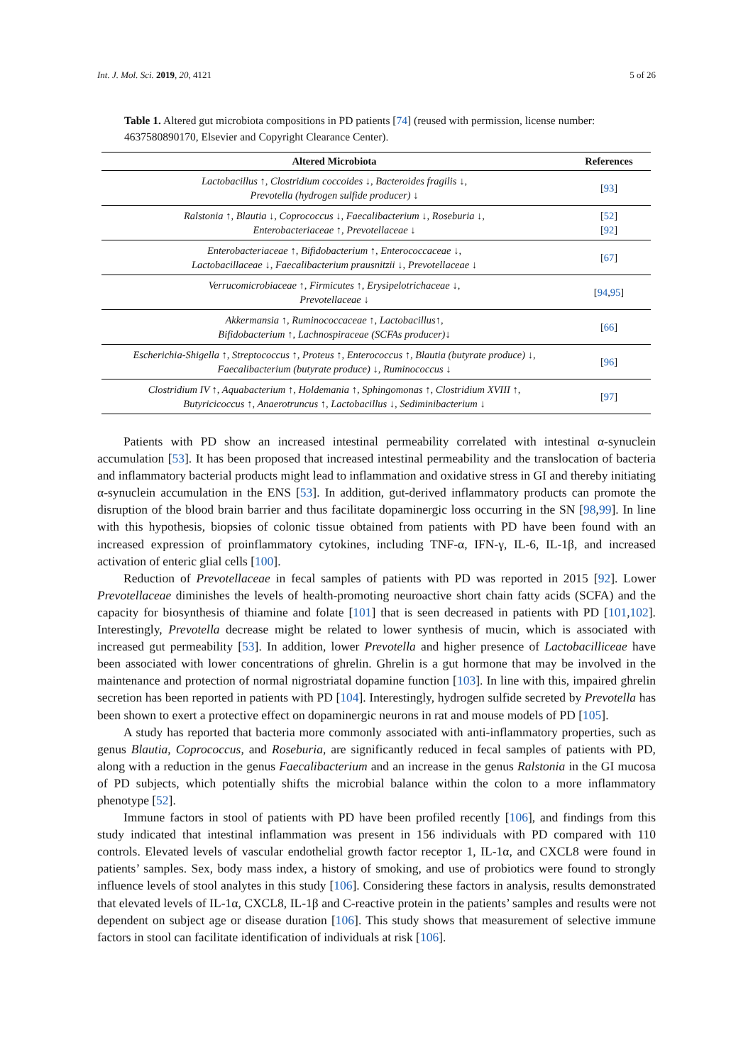Int. J. Mol. Sci. 2019, 20, 4121 5 of 26
Table 1. Altered gut microbiota compositions in PD patients [74] (reused with permission, license number: 4637580890170, Elsevier and Copyright Clearance Center).
| Altered Microbiota | References |
| --- | --- |
| Lactobacillus ↑, Clostridium coccoides ↓, Bacteroides fragilis ↓, Prevotella (hydrogen sulfide producer) ↓ | [ 93 ] |
| Ralstonia ↑, Blautia ↓, Coprococcus ↓, Faecalibacterium ↓, Roseburia ↓, Enterobacteriaceae ↑, Prevotellaceae ↓ | [ 52 ] [ 92 ] |
| Enterobacteriaceae ↑, Bifidobacterium ↑, Enterococcaceae ↓, Lactobacillaceae ↓, Faecalibacterium prausnitzii ↓, Prevotellaceae ↓ | [ 67 ] |
| Verrucomicrobiaceae ↑, Firmicutes ↑, Erysipelotrichaceae ↓, Prevotellaceae ↓ | [ 94 , 95 ] |
| Akkermansia ↑, Ruminococcaceae ↑, Lactobacillus↑, Bifidobacterium ↑, Lachnospiraceae (SCFAs producer)↓ | [ 66 ] |
| Escherichia-Shigella ↑, Streptococcus ↑, Proteus ↑, Enterococcus ↑, Blautia (butyrate produce) ↓, Faecalibacterium (butyrate produce) ↓, Ruminococcus ↓ | [ 96 ] |
| Clostridium IV ↑, Aquabacterium ↑, Holdemania ↑, Sphingomonas ↑, Clostridium XVIII ↑, Butyricicoccus ↑, Anaerotruncus ↑, Lactobacillus ↓, Sediminibacterium ↓ | [ 97 ] |
Patients with PD show an increased intestinal permeability correlated with intestinal α-synuclein accumulation [53]. It has been proposed that increased intestinal permeability and the translocation of bacteria and inflammatory bacterial products might lead to inflammation and oxidative stress in GI and thereby initiating α-synuclein accumulation in the ENS [53]. In addition, gut-derived inflammatory products can promote the disruption of the blood brain barrier and thus facilitate dopaminergic loss occurring in the SN [98,99]. In line with this hypothesis, biopsies of colonic tissue obtained from patients with PD have been found with an increased expression of proinflammatory cytokines, including TNF-α, IFN-γ, IL-6, IL-1β, and increased activation of enteric glial cells [100].
Reduction of Prevotellaceae in fecal samples of patients with PD was reported in 2015 [92]. Lower Prevotellaceae diminishes the levels of health-promoting neuroactive short chain fatty acids (SCFA) and the capacity for biosynthesis of thiamine and folate [101] that is seen decreased in patients with PD [101,102]. Interestingly, Prevotella decrease might be related to lower synthesis of mucin, which is associated with increased gut permeability [53]. In addition, lower Prevotella and higher presence of Lactobacilliceae have been associated with lower concentrations of ghrelin. Ghrelin is a gut hormone that may be involved in the maintenance and protection of normal nigrostriatal dopamine function [103]. In line with this, impaired ghrelin secretion has been reported in patients with PD [104]. Interestingly, hydrogen sulfide secreted by Prevotella has been shown to exert a protective effect on dopaminergic neurons in rat and mouse models of PD [105].
A study has reported that bacteria more commonly associated with anti-inflammatory properties, such as genus Blautia, Coprococcus, and Roseburia, are significantly reduced in fecal samples of patients with PD, along with a reduction in the genus Faecalibacterium and an increase in the genus Ralstonia in the GI mucosa of PD subjects, which potentially shifts the microbial balance within the colon to a more inflammatory phenotype [52].
Immune factors in stool of patients with PD have been profiled recently [106], and findings from this study indicated that intestinal inflammation was present in 156 individuals with PD compared with 110 controls. Elevated levels of vascular endothelial growth factor receptor 1, IL-1α, and CXCL8 were found in patients’ samples. Sex, body mass index, a history of smoking, and use of probiotics were found to strongly influence levels of stool analytes in this study [106]. Considering these factors in analysis, results demonstrated that elevated levels of IL-1α, CXCL8, IL-1β and C-reactive protein in the patients’ samples and results were not dependent on subject age or disease duration [106]. This study shows that measurement of selective immune factors in stool can facilitate identification of individuals at risk [106].